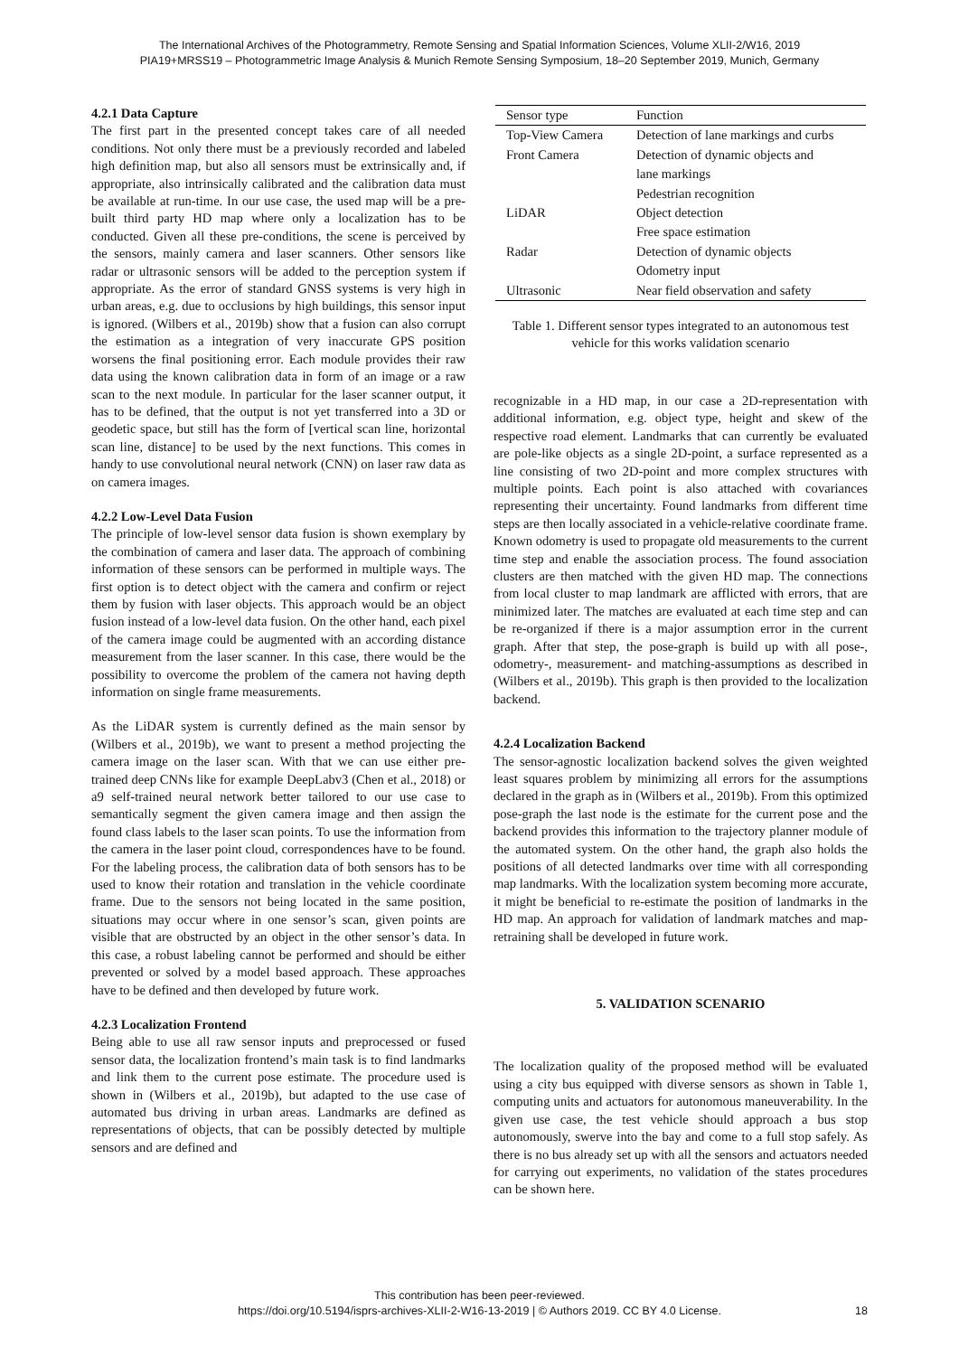The International Archives of the Photogrammetry, Remote Sensing and Spatial Information Sciences, Volume XLII-2/W16, 2019
PIA19+MRSS19 – Photogrammetric Image Analysis & Munich Remote Sensing Symposium, 18–20 September 2019, Munich, Germany
4.2.1 Data Capture
The first part in the presented concept takes care of all needed conditions. Not only there must be a previously recorded and labeled high definition map, but also all sensors must be extrinsically and, if appropriate, also intrinsically calibrated and the calibration data must be available at run-time. In our use case, the used map will be a pre-built third party HD map where only a localization has to be conducted. Given all these pre-conditions, the scene is perceived by the sensors, mainly camera and laser scanners. Other sensors like radar or ultrasonic sensors will be added to the perception system if appropriate. As the error of standard GNSS systems is very high in urban areas, e.g. due to occlusions by high buildings, this sensor input is ignored. (Wilbers et al., 2019b) show that a fusion can also corrupt the estimation as a integration of very inaccurate GPS position worsens the final positioning error. Each module provides their raw data using the known calibration data in form of an image or a raw scan to the next module. In particular for the laser scanner output, it has to be defined, that the output is not yet transferred into a 3D or geodetic space, but still has the form of [vertical scan line, horizontal scan line, distance] to be used by the next functions. This comes in handy to use convolutional neural network (CNN) on laser raw data as on camera images.
4.2.2 Low-Level Data Fusion
The principle of low-level sensor data fusion is shown exemplary by the combination of camera and laser data. The approach of combining information of these sensors can be performed in multiple ways. The first option is to detect object with the camera and confirm or reject them by fusion with laser objects. This approach would be an object fusion instead of a low-level data fusion. On the other hand, each pixel of the camera image could be augmented with an according distance measurement from the laser scanner. In this case, there would be the possibility to overcome the problem of the camera not having depth information on single frame measurements.
As the LiDAR system is currently defined as the main sensor by (Wilbers et al., 2019b), we want to present a method projecting the camera image on the laser scan. With that we can use either pre-trained deep CNNs like for example DeepLabv3 (Chen et al., 2018) or a9 self-trained neural network better tailored to our use case to semantically segment the given camera image and then assign the found class labels to the laser scan points. To use the information from the camera in the laser point cloud, correspondences have to be found. For the labeling process, the calibration data of both sensors has to be used to know their rotation and translation in the vehicle coordinate frame. Due to the sensors not being located in the same position, situations may occur where in one sensor’s scan, given points are visible that are obstructed by an object in the other sensor’s data. In this case, a robust labeling cannot be performed and should be either prevented or solved by a model based approach. These approaches have to be defined and then developed by future work.
4.2.3 Localization Frontend
Being able to use all raw sensor inputs and preprocessed or fused sensor data, the localization frontend’s main task is to find landmarks and link them to the current pose estimate. The procedure used is shown in (Wilbers et al., 2019b), but adapted to the use case of automated bus driving in urban areas. Landmarks are defined as representations of objects, that can be possibly detected by multiple sensors and are defined and
| Sensor type | Function |
| --- | --- |
| Top-View Camera | Detection of lane markings and curbs |
| Front Camera | Detection of dynamic objects and |
| | lane markings |
| | Pedestrian recognition |
| LiDAR | Object detection |
| | Free space estimation |
| Radar | Detection of dynamic objects |
| | Odometry input |
| Ultrasonic | Near field observation and safety |
Table 1. Different sensor types integrated to an autonomous test vehicle for this works validation scenario
recognizable in a HD map, in our case a 2D-representation with additional information, e.g. object type, height and skew of the respective road element. Landmarks that can currently be evaluated are pole-like objects as a single 2D-point, a surface represented as a line consisting of two 2D-point and more complex structures with multiple points. Each point is also attached with covariances representing their uncertainty. Found landmarks from different time steps are then locally associated in a vehicle-relative coordinate frame. Known odometry is used to propagate old measurements to the current time step and enable the association process. The found association clusters are then matched with the given HD map. The connections from local cluster to map landmark are afflicted with errors, that are minimized later. The matches are evaluated at each time step and can be re-organized if there is a major assumption error in the current graph. After that step, the pose-graph is build up with all pose-, odometry-, measurement- and matching-assumptions as described in (Wilbers et al., 2019b). This graph is then provided to the localization backend.
4.2.4 Localization Backend
The sensor-agnostic localization backend solves the given weighted least squares problem by minimizing all errors for the assumptions declared in the graph as in (Wilbers et al., 2019b). From this optimized pose-graph the last node is the estimate for the current pose and the backend provides this information to the trajectory planner module of the automated system. On the other hand, the graph also holds the positions of all detected landmarks over time with all corresponding map landmarks. With the localization system becoming more accurate, it might be beneficial to re-estimate the position of landmarks in the HD map. An approach for validation of landmark matches and map-retraining shall be developed in future work.
5. VALIDATION SCENARIO
The localization quality of the proposed method will be evaluated using a city bus equipped with diverse sensors as shown in Table 1, computing units and actuators for autonomous maneuverability. In the given use case, the test vehicle should approach a bus stop autonomously, swerve into the bay and come to a full stop safely. As there is no bus already set up with all the sensors and actuators needed for carrying out experiments, no validation of the states procedures can be shown here.
This contribution has been peer-reviewed.
https://doi.org/10.5194/isprs-archives-XLII-2-W16-13-2019 | © Authors 2019. CC BY 4.0 License.
18